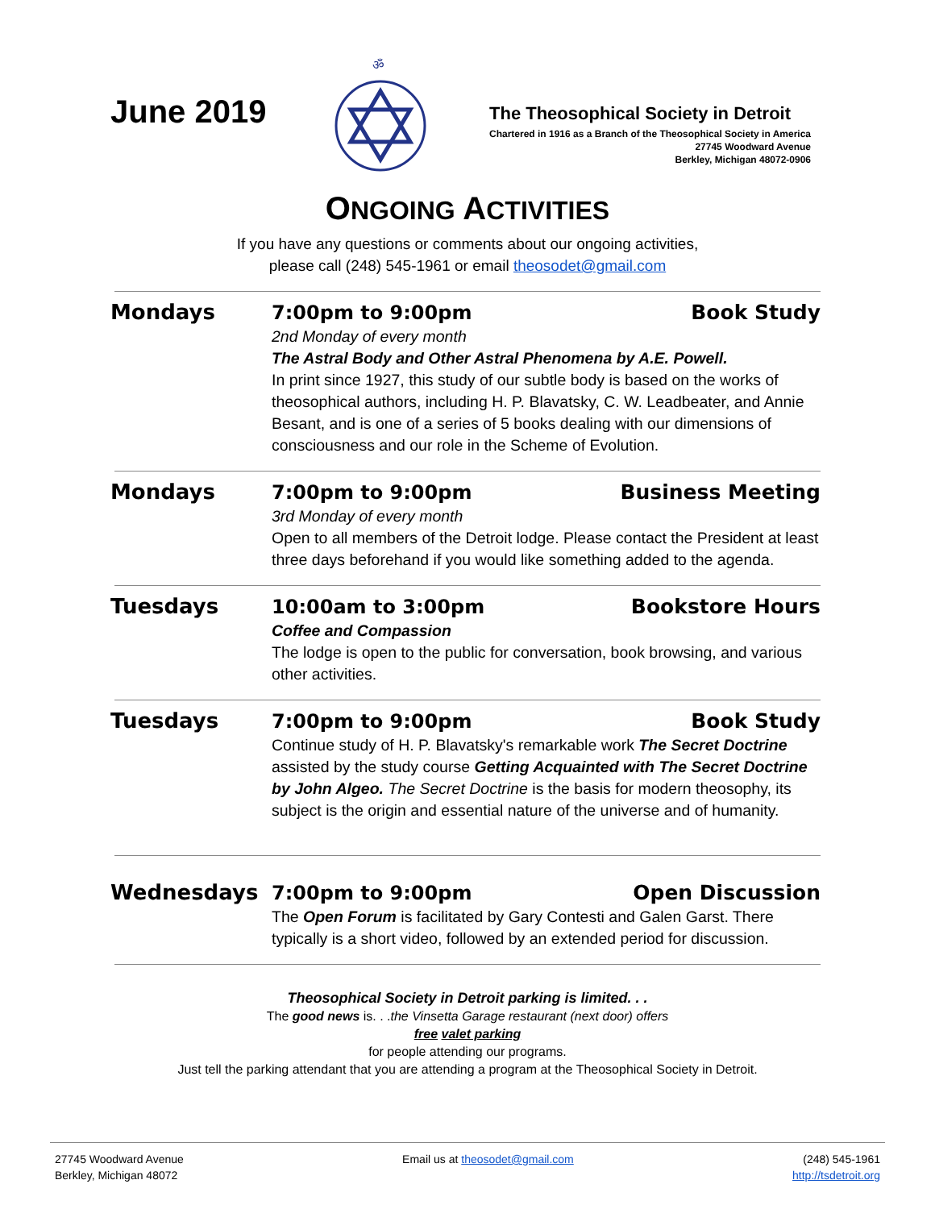June 2019
ॐ
The Theosophical Society in Detroit
Chartered in 1916 as a Branch of the Theosophical Society in America
27745 Woodward Avenue
Berkley, Michigan 48072-0906
ONGOING ACTIVITIES
If you have any questions or comments about our ongoing activities,
please call (248) 545-1961 or email theosodet@gmail.com
Mondays
7:00pm to 9:00pm Book Study
2nd Monday of every month
The Astral Body and Other Astral Phenomena by A.E. Powell.
In print since 1927, this study of our subtle body is based on the works of theosophical authors, including H. P. Blavatsky, C. W. Leadbeater, and Annie Besant, and is one of a series of 5 books dealing with our dimensions of consciousness and our role in the Scheme of Evolution.
Mondays
7:00pm to 9:00pm Business Meeting
3rd Monday of every month
Open to all members of the Detroit lodge. Please contact the President at least three days beforehand if you would like something added to the agenda.
Tuesdays
10:00am to 3:00pm Bookstore Hours
Coffee and Compassion
The lodge is open to the public for conversation, book browsing, and various other activities.
Tuesdays
7:00pm to 9:00pm Book Study
Continue study of H. P. Blavatsky's remarkable work The Secret Doctrine assisted by the study course Getting Acquainted with The Secret Doctrine by John Algeo. The Secret Doctrine is the basis for modern theosophy, its subject is the origin and essential nature of the universe and of humanity.
Wednesdays
7:00pm to 9:00pm Open Discussion
The Open Forum is facilitated by Gary Contesti and Galen Garst. There typically is a short video, followed by an extended period for discussion.
Theosophical Society in Detroit parking is limited. . .
The good news is. . .the Vinsetta Garage restaurant (next door) offers
free valet parking
for people attending our programs.
Just tell the parking attendant that you are attending a program at the Theosophical Society in Detroit.
27745 Woodward Avenue
Berkley, Michigan 48072
Email us at theosodet@gmail.com
(248) 545-1961
http://tsdetroit.org